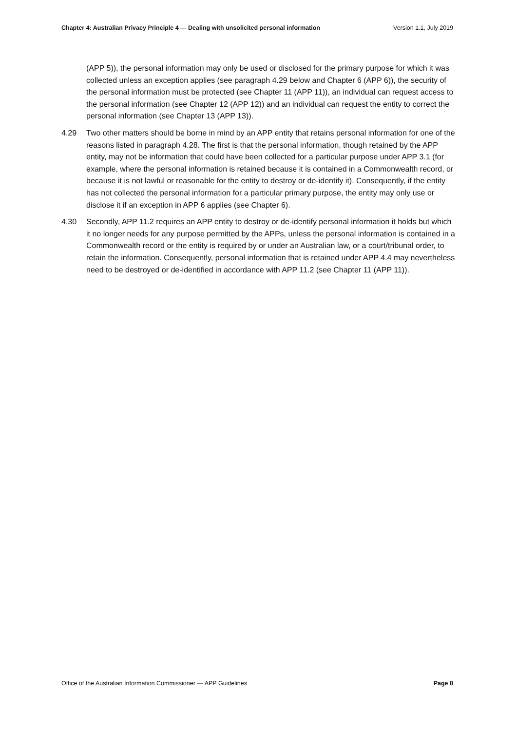Chapter 4: Australian Privacy Principle 4 — Dealing with unsolicited personal information Version 1.1, July 2019
(APP 5)), the personal information may only be used or disclosed for the primary purpose for which it was collected unless an exception applies (see paragraph 4.29 below and Chapter 6 (APP 6)), the security of the personal information must be protected (see Chapter 11 (APP 11)), an individual can request access to the personal information (see Chapter 12 (APP 12)) and an individual can request the entity to correct the personal information (see Chapter 13 (APP 13)).
4.29 Two other matters should be borne in mind by an APP entity that retains personal information for one of the reasons listed in paragraph 4.28. The first is that the personal information, though retained by the APP entity, may not be information that could have been collected for a particular purpose under APP 3.1 (for example, where the personal information is retained because it is contained in a Commonwealth record, or because it is not lawful or reasonable for the entity to destroy or de-identify it). Consequently, if the entity has not collected the personal information for a particular primary purpose, the entity may only use or disclose it if an exception in APP 6 applies (see Chapter 6).
4.30 Secondly, APP 11.2 requires an APP entity to destroy or de-identify personal information it holds but which it no longer needs for any purpose permitted by the APPs, unless the personal information is contained in a Commonwealth record or the entity is required by or under an Australian law, or a court/tribunal order, to retain the information. Consequently, personal information that is retained under APP 4.4 may nevertheless need to be destroyed or de-identified in accordance with APP 11.2 (see Chapter 11 (APP 11)).
Office of the Australian Information Commissioner — APP Guidelines Page 8